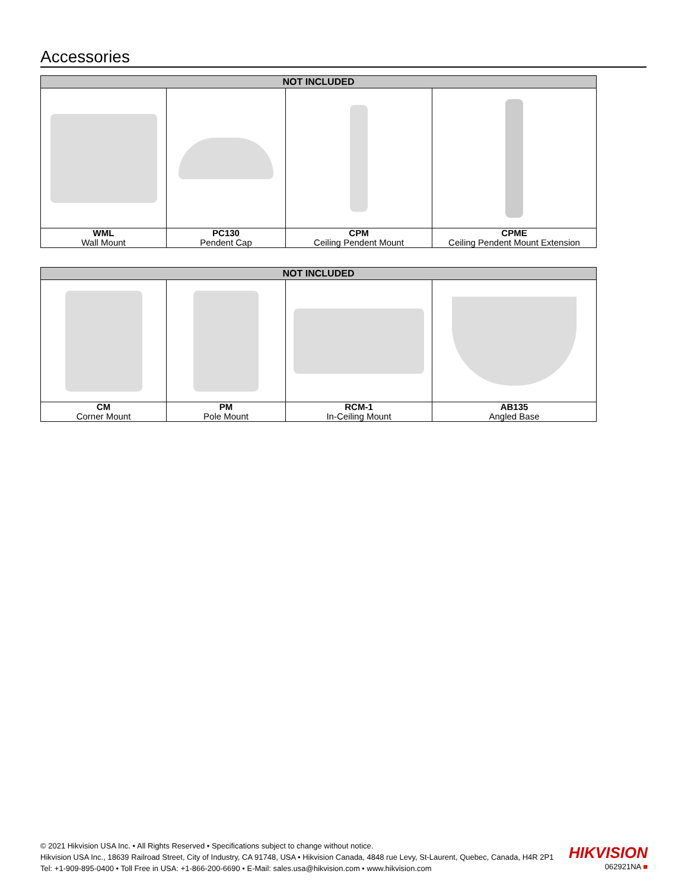Accessories
| NOT INCLUDED | | | |
| --- | --- | --- | --- |
| WML Wall Mount | PC130 Pendent Cap | CPM Ceiling Pendent Mount | CPME Ceiling Pendent Mount Extension |
| NOT INCLUDED | | | |
| --- | --- | --- | --- |
| CM Corner Mount | PM Pole Mount | RCM-1 In-Ceiling Mount | AB135 Angled Base |
© 2021 Hikvision USA Inc. • All Rights Reserved • Specifications subject to change without notice.
Hikvision USA Inc., 18639 Railroad Street, City of Industry, CA 91748, USA • Hikvision Canada, 4848 rue Levy, St-Laurent, Quebec, Canada, H4R 2P1
Tel: +1-909-895-0400 • Toll Free in USA: +1-866-200-6690 • E-Mail: sales.usa@hikvision.com • www.hikvision.com
HIKVISION
062921NA ■